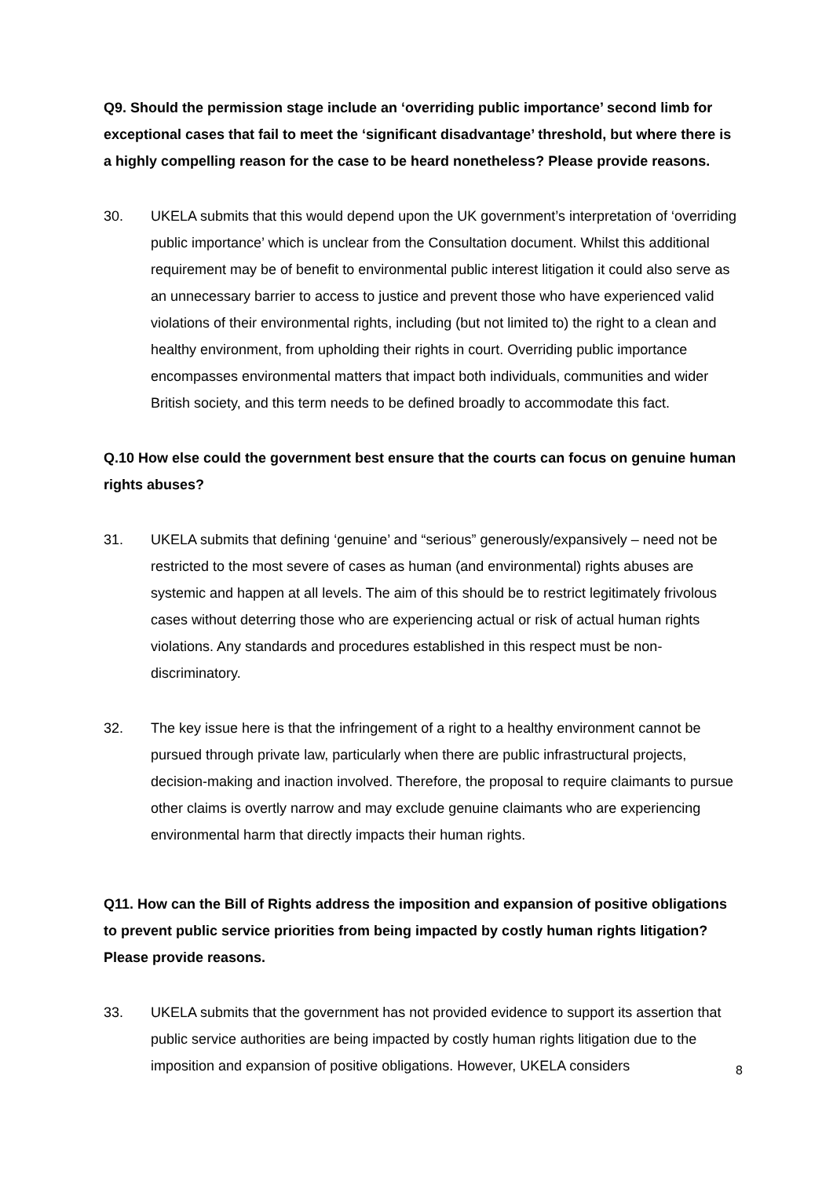Q9. Should the permission stage include an ‘overriding public importance’ second limb for exceptional cases that fail to meet the ‘significant disadvantage’ threshold, but where there is a highly compelling reason for the case to be heard nonetheless? Please provide reasons.
30. UKELA submits that this would depend upon the UK government’s interpretation of ‘overriding public importance’ which is unclear from the Consultation document. Whilst this additional requirement may be of benefit to environmental public interest litigation it could also serve as an unnecessary barrier to access to justice and prevent those who have experienced valid violations of their environmental rights, including (but not limited to) the right to a clean and healthy environment, from upholding their rights in court. Overriding public importance encompasses environmental matters that impact both individuals, communities and wider British society, and this term needs to be defined broadly to accommodate this fact.
Q.10 How else could the government best ensure that the courts can focus on genuine human rights abuses?
31. UKELA submits that defining ‘genuine’ and “serious” generously/expansively – need not be restricted to the most severe of cases as human (and environmental) rights abuses are systemic and happen at all levels. The aim of this should be to restrict legitimately frivolous cases without deterring those who are experiencing actual or risk of actual human rights violations. Any standards and procedures established in this respect must be non-discriminatory.
32. The key issue here is that the infringement of a right to a healthy environment cannot be pursued through private law, particularly when there are public infrastructural projects, decision-making and inaction involved. Therefore, the proposal to require claimants to pursue other claims is overtly narrow and may exclude genuine claimants who are experiencing environmental harm that directly impacts their human rights.
Q11. How can the Bill of Rights address the imposition and expansion of positive obligations to prevent public service priorities from being impacted by costly human rights litigation? Please provide reasons.
33. UKELA submits that the government has not provided evidence to support its assertion that public service authorities are being impacted by costly human rights litigation due to the imposition and expansion of positive obligations. However, UKELA considers
8